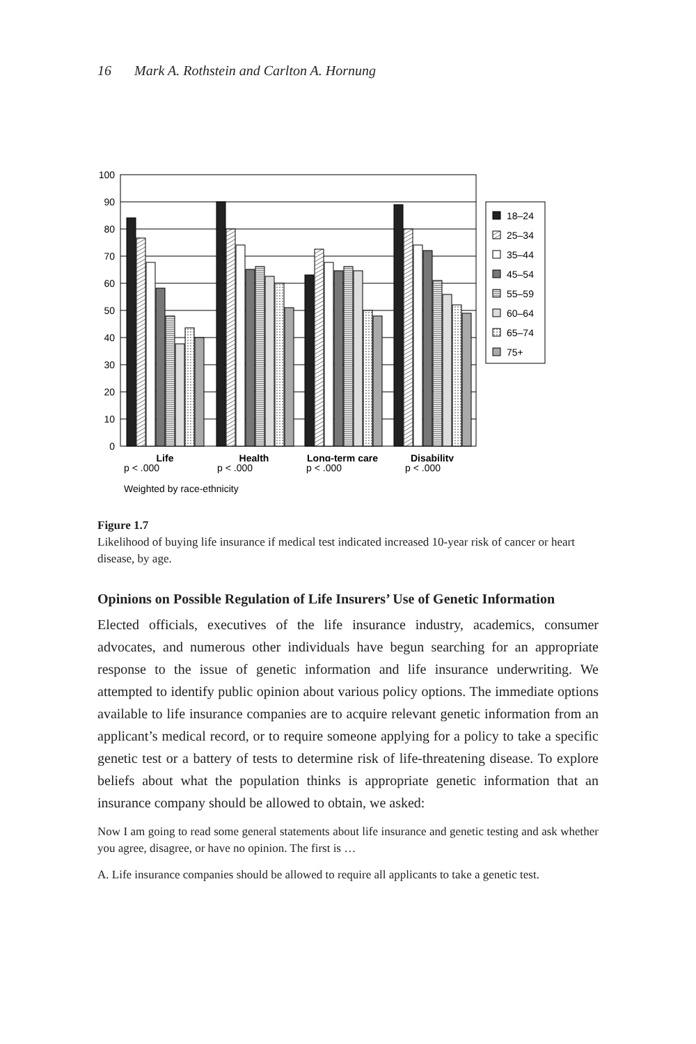16 Mark A. Rothstein and Carlton A. Hornung
100
90
80
70
60
50
40
30
20
10
0
Life
Health
Long-term care
Disability
18–24
25–34
35–44
45–54
55–59
60–64
65–74
75+
p < .000
p < .000
p < .000
p < .000
Weighted by race-ethnicity
Figure 1.7
Likelihood of buying life insurance if medical test indicated increased 10-year risk of cancer or heart disease, by age.
Opinions on Possible Regulation of Life Insurers’ Use of Genetic Information
Elected officials, executives of the life insurance industry, academics, consumer advocates, and numerous other individuals have begun searching for an appropriate response to the issue of genetic information and life insurance underwriting. We attempted to identify public opinion about various policy options. The immediate options available to life insurance companies are to acquire relevant genetic information from an applicant’s medical record, or to require someone applying for a policy to take a specific genetic test or a battery of tests to determine risk of life-threatening disease. To explore beliefs about what the population thinks is appropriate genetic information that an insurance company should be allowed to obtain, we asked:
Now I am going to read some general statements about life insurance and genetic testing and ask whether you agree, disagree, or have no opinion. The first is …
A. Life insurance companies should be allowed to require all applicants to take a genetic test.